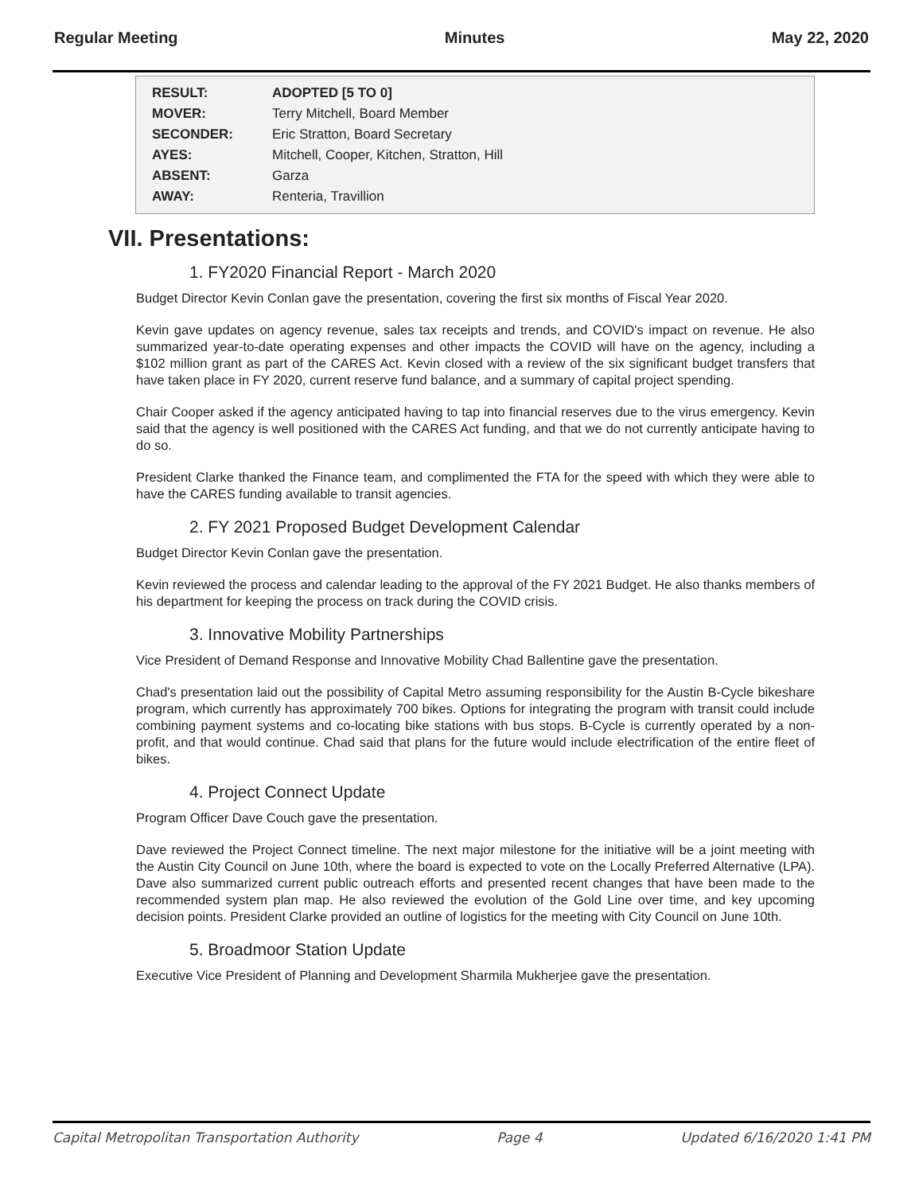Regular Meeting Minutes May 22, 2020
| RESULT: | ADOPTED [5 TO 0] |
| MOVER: | Terry Mitchell, Board Member |
| SECONDER: | Eric Stratton, Board Secretary |
| AYES: | Mitchell, Cooper, Kitchen, Stratton, Hill |
| ABSENT: | Garza |
| AWAY: | Renteria, Travillion |
VII. Presentations:
1. FY2020 Financial Report - March 2020
Budget Director Kevin Conlan gave the presentation, covering the first six months of Fiscal Year 2020.
Kevin gave updates on agency revenue, sales tax receipts and trends, and COVID's impact on revenue. He also summarized year-to-date operating expenses and other impacts the COVID will have on the agency, including a $102 million grant as part of the CARES Act. Kevin closed with a review of the six significant budget transfers that have taken place in FY 2020, current reserve fund balance, and a summary of capital project spending.
Chair Cooper asked if the agency anticipated having to tap into financial reserves due to the virus emergency. Kevin said that the agency is well positioned with the CARES Act funding, and that we do not currently anticipate having to do so.
President Clarke thanked the Finance team, and complimented the FTA for the speed with which they were able to have the CARES funding available to transit agencies.
2. FY 2021 Proposed Budget Development Calendar
Budget Director Kevin Conlan gave the presentation.
Kevin reviewed the process and calendar leading to the approval of the FY 2021 Budget. He also thanks members of his department for keeping the process on track during the COVID crisis.
3. Innovative Mobility Partnerships
Vice President of Demand Response and Innovative Mobility Chad Ballentine gave the presentation.
Chad's presentation laid out the possibility of Capital Metro assuming responsibility for the Austin B-Cycle bikeshare program, which currently has approximately 700 bikes. Options for integrating the program with transit could include combining payment systems and co-locating bike stations with bus stops. B-Cycle is currently operated by a non-profit, and that would continue. Chad said that plans for the future would include electrification of the entire fleet of bikes.
4. Project Connect Update
Program Officer Dave Couch gave the presentation.
Dave reviewed the Project Connect timeline. The next major milestone for the initiative will be a joint meeting with the Austin City Council on June 10th, where the board is expected to vote on the Locally Preferred Alternative (LPA). Dave also summarized current public outreach efforts and presented recent changes that have been made to the recommended system plan map. He also reviewed the evolution of the Gold Line over time, and key upcoming decision points. President Clarke provided an outline of logistics for the meeting with City Council on June 10th.
5. Broadmoor Station Update
Executive Vice President of Planning and Development Sharmila Mukherjee gave the presentation.
Capital Metropolitan Transportation Authority Page 4 Updated 6/16/2020 1:41 PM